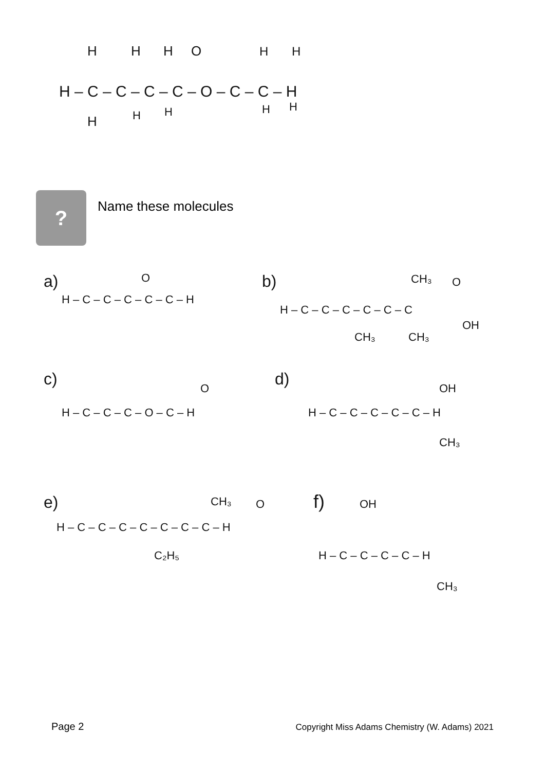H – C – C – C – C – O – C – C – H
H
H
H
O
H
H
H
H
H
H
H
?
Name these molecules
a)
H – C – C – C – C – C – H
O
b)
H – C – C – C – C – C – C
CH₃
O
OH
CH₃
CH₃
c)
H – C – C – C – O – C – H
O
d)
H – C – C – C – C – C – H
OH
CH₃
e)
H – C – C – C – C – C – C – C – H
CH₃
O
C₂H₅
f)
OH
H – C – C – C – C – H
CH₃
Page 2 Copyright Miss Adams Chemistry (W. Adams) 2021